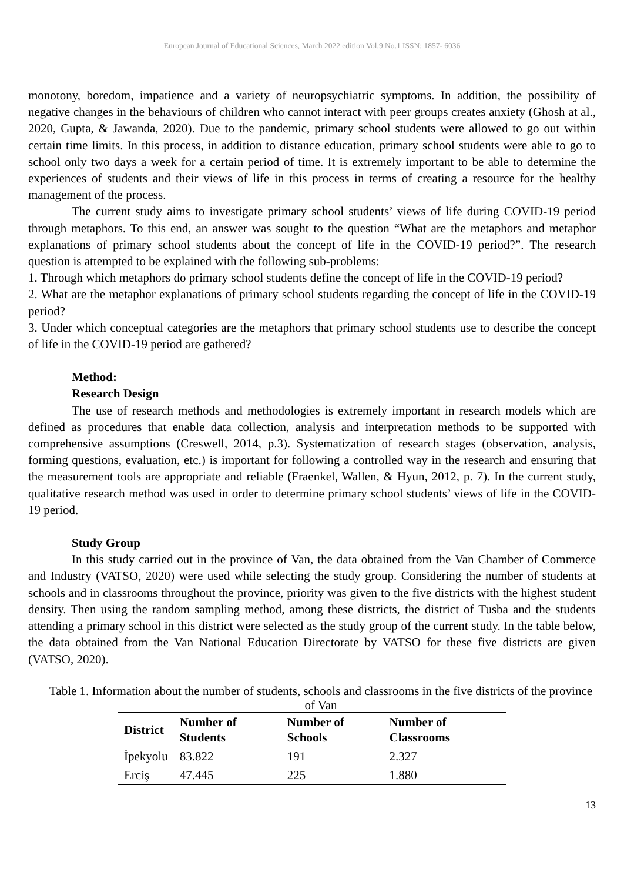European Journal of Educational Sciences, March 2022 edition Vol.9 No.1 ISSN: 1857- 6036
monotony, boredom, impatience and a variety of neuropsychiatric symptoms. In addition, the possibility of negative changes in the behaviours of children who cannot interact with peer groups creates anxiety (Ghosh at al., 2020, Gupta, & Jawanda, 2020). Due to the pandemic, primary school students were allowed to go out within certain time limits. In this process, in addition to distance education, primary school students were able to go to school only two days a week for a certain period of time. It is extremely important to be able to determine the experiences of students and their views of life in this process in terms of creating a resource for the healthy management of the process.
The current study aims to investigate primary school students’ views of life during COVID-19 period through metaphors. To this end, an answer was sought to the question “What are the metaphors and metaphor explanations of primary school students about the concept of life in the COVID-19 period?”. The research question is attempted to be explained with the following sub-problems:
1. Through which metaphors do primary school students define the concept of life in the COVID-19 period?
2. What are the metaphor explanations of primary school students regarding the concept of life in the COVID-19 period?
3. Under which conceptual categories are the metaphors that primary school students use to describe the concept of life in the COVID-19 period are gathered?
Method:
Research Design
The use of research methods and methodologies is extremely important in research models which are defined as procedures that enable data collection, analysis and interpretation methods to be supported with comprehensive assumptions (Creswell, 2014, p.3). Systematization of research stages (observation, analysis, forming questions, evaluation, etc.) is important for following a controlled way in the research and ensuring that the measurement tools are appropriate and reliable (Fraenkel, Wallen, & Hyun, 2012, p. 7). In the current study, qualitative research method was used in order to determine primary school students’ views of life in the COVID-19 period.
Study Group
In this study carried out in the province of Van, the data obtained from the Van Chamber of Commerce and Industry (VATSO, 2020) were used while selecting the study group. Considering the number of students at schools and in classrooms throughout the province, priority was given to the five districts with the highest student density. Then using the random sampling method, among these districts, the district of Tusba and the students attending a primary school in this district were selected as the study group of the current study. In the table below, the data obtained from the Van National Education Directorate by VATSO for these five districts are given (VATSO, 2020).
Table 1. Information about the number of students, schools and classrooms in the five districts of the province of Van
| District | Number of Students | Number of Schools | Number of Classrooms |
| --- | --- | --- | --- |
| İpekyolu | 83.822 | 191 | 2.327 |
| Erciş | 47.445 | 225 | 1.880 |
13